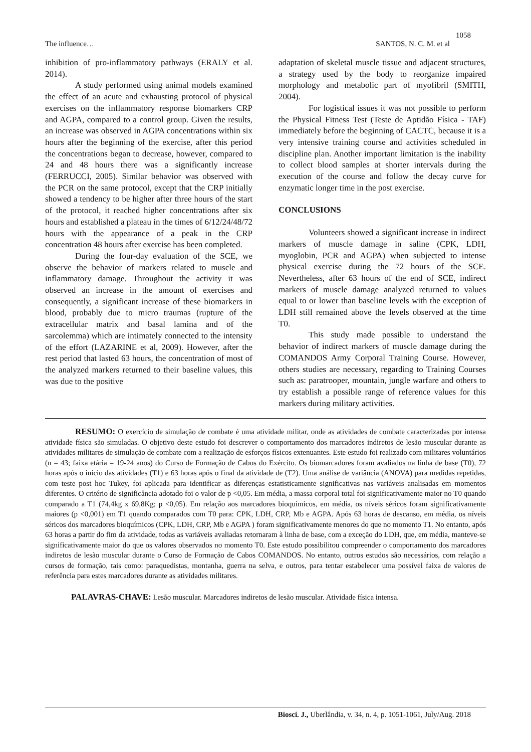1058
The influence… SANTOS, N. C. M. et al
inhibition of pro-inflammatory pathways (ERALY et al. 2014).
A study performed using animal models examined the effect of an acute and exhausting protocol of physical exercises on the inflammatory response biomarkers CRP and AGPA, compared to a control group. Given the results, an increase was observed in AGPA concentrations within six hours after the beginning of the exercise, after this period the concentrations began to decrease, however, compared to 24 and 48 hours there was a significantly increase (FERRUCCI, 2005). Similar behavior was observed with the PCR on the same protocol, except that the CRP initially showed a tendency to be higher after three hours of the start of the protocol, it reached higher concentrations after six hours and established a plateau in the times of 6/12/24/48/72 hours with the appearance of a peak in the CRP concentration 48 hours after exercise has been completed.
During the four-day evaluation of the SCE, we observe the behavior of markers related to muscle and inflammatory damage. Throughout the activity it was observed an increase in the amount of exercises and consequently, a significant increase of these biomarkers in blood, probably due to micro traumas (rupture of the extracellular matrix and basal lamina and of the sarcolemma) which are intimately connected to the intensity of the effort (LAZARINE et al, 2009). However, after the rest period that lasted 63 hours, the concentration of most of the analyzed markers returned to their baseline values, this was due to the positive
adaptation of skeletal muscle tissue and adjacent structures, a strategy used by the body to reorganize impaired morphology and metabolic part of myofibril (SMITH, 2004).
For logistical issues it was not possible to perform the Physical Fitness Test (Teste de Aptidão Física - TAF) immediately before the beginning of CACTC, because it is a very intensive training course and activities scheduled in discipline plan. Another important limitation is the inability to collect blood samples at shorter intervals during the execution of the course and follow the decay curve for enzymatic longer time in the post exercise.
CONCLUSIONS
Volunteers showed a significant increase in indirect markers of muscle damage in saline (CPK, LDH, myoglobin, PCR and AGPA) when subjected to intense physical exercise during the 72 hours of the SCE. Nevertheless, after 63 hours of the end of SCE, indirect markers of muscle damage analyzed returned to values equal to or lower than baseline levels with the exception of LDH still remained above the levels observed at the time T0.
This study made possible to understand the behavior of indirect markers of muscle damage during the COMANDOS Army Corporal Training Course. However, others studies are necessary, regarding to Training Courses such as: paratrooper, mountain, jungle warfare and others to try establish a possible range of reference values for this markers during military activities.
RESUMO: O exercício de simulação de combate é uma atividade militar, onde as atividades de combate caracterizadas por intensa atividade física são simuladas. O objetivo deste estudo foi descrever o comportamento dos marcadores indiretos de lesão muscular durante as atividades militares de simulação de combate com a realização de esforços físicos extenuantes. Este estudo foi realizado com militares voluntários (n = 43; faixa etária = 19-24 anos) do Curso de Formação de Cabos do Exército. Os biomarcadores foram avaliados na linha de base (T0), 72 horas após o início das atividades (T1) e 63 horas após o final da atividade de (T2). Uma análise de variância (ANOVA) para medidas repetidas, com teste post hoc Tukey, foi aplicada para identificar as diferenças estatisticamente significativas nas variáveis analisadas em momentos diferentes. O critério de significância adotado foi o valor de p <0,05. Em média, a massa corporal total foi significativamente maior no T0 quando comparado a T1 (74,4kg x 69,8Kg; p <0,05). Em relação aos marcadores bioquímicos, em média, os níveis séricos foram significativamente maiores (p <0,001) em T1 quando comparados com T0 para: CPK, LDH, CRP, Mb e AGPA. Após 63 horas de descanso, em média, os níveis séricos dos marcadores bioquímicos (CPK, LDH, CRP, Mb e AGPA ) foram significativamente menores do que no momento T1. No entanto, após 63 horas a partir do fim da atividade, todas as variáveis avaliadas retornaram à linha de base, com a exceção do LDH, que, em média, manteve-se significativamente maior do que os valores observados no momento T0. Este estudo possibilitou compreender o comportamento dos marcadores indiretos de lesão muscular durante o Curso de Formação de Cabos COMANDOS. No entanto, outros estudos são necessários, com relação a cursos de formação, tais como: paraquedistas, montanha, guerra na selva, e outros, para tentar estabelecer uma possível faixa de valores de referência para estes marcadores durante as atividades militares.
PALAVRAS-CHAVE: Lesão muscular. Marcadores indiretos de lesão muscular. Atividade física intensa.
Biosci. J., Uberlândia, v. 34, n. 4, p. 1051-1061, July/Aug. 2018